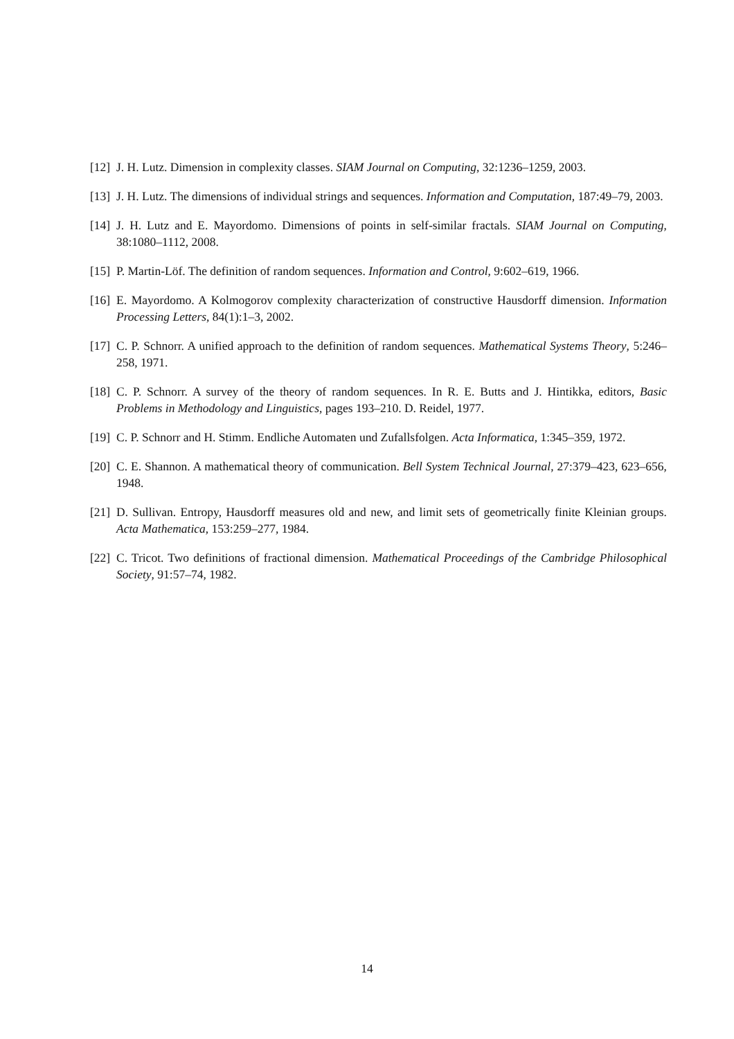[12] J. H. Lutz. Dimension in complexity classes. SIAM Journal on Computing, 32:1236–1259, 2003.
[13] J. H. Lutz. The dimensions of individual strings and sequences. Information and Computation, 187:49–79, 2003.
[14] J. H. Lutz and E. Mayordomo. Dimensions of points in self-similar fractals. SIAM Journal on Computing, 38:1080–1112, 2008.
[15] P. Martin-Löf. The definition of random sequences. Information and Control, 9:602–619, 1966.
[16] E. Mayordomo. A Kolmogorov complexity characterization of constructive Hausdorff dimension. Information Processing Letters, 84(1):1–3, 2002.
[17] C. P. Schnorr. A unified approach to the definition of random sequences. Mathematical Systems Theory, 5:246–258, 1971.
[18] C. P. Schnorr. A survey of the theory of random sequences. In R. E. Butts and J. Hintikka, editors, Basic Problems in Methodology and Linguistics, pages 193–210. D. Reidel, 1977.
[19] C. P. Schnorr and H. Stimm. Endliche Automaten und Zufallsfolgen. Acta Informatica, 1:345–359, 1972.
[20] C. E. Shannon. A mathematical theory of communication. Bell System Technical Journal, 27:379–423, 623–656, 1948.
[21] D. Sullivan. Entropy, Hausdorff measures old and new, and limit sets of geometrically finite Kleinian groups. Acta Mathematica, 153:259–277, 1984.
[22] C. Tricot. Two definitions of fractional dimension. Mathematical Proceedings of the Cambridge Philosophical Society, 91:57–74, 1982.
14